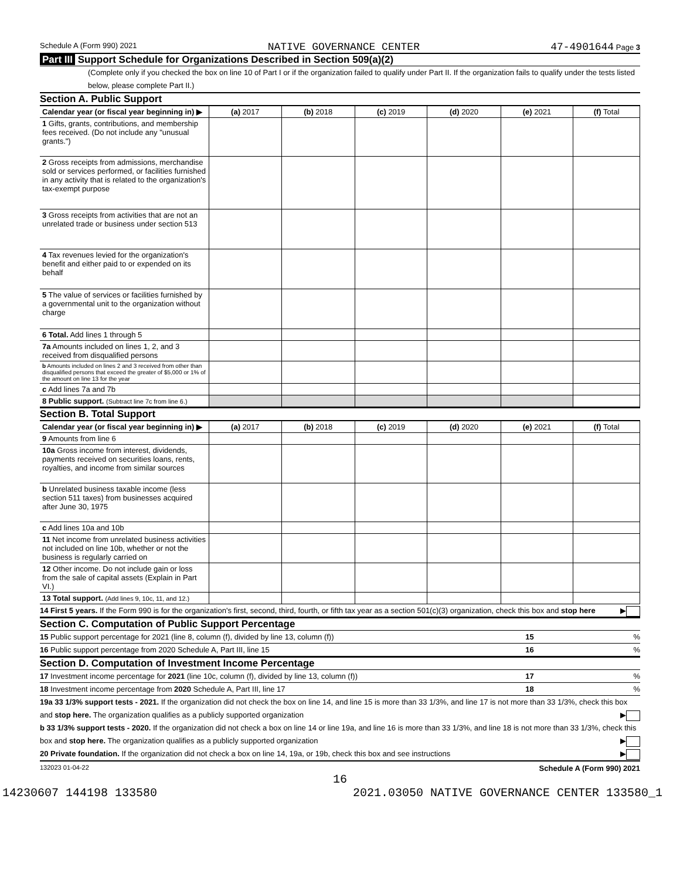Schedule A (Form 990) 2021 NATIVE GOVERNANCE CENTER 47-4901644 Page 3
Part III Support Schedule for Organizations Described in Section 509(a)(2)
(Complete only if you checked the box on line 10 of Part I or if the organization failed to qualify under Part II. If the organization fails to qualify under the tests listed below, please complete Part II.)
Section A. Public Support
| Calendar year (or fiscal year beginning in) ▶ | (a) 2017 | (b) 2018 | (c) 2019 | (d) 2020 | (e) 2021 | (f) Total |
| --- | --- | --- | --- | --- | --- | --- |
| 1 Gifts, grants, contributions, and membership fees received. (Do not include any "unusual grants.") | | | | | | |
| 2 Gross receipts from admissions, merchandise sold or services performed, or facilities furnished in any activity that is related to the organization's tax-exempt purpose | | | | | | |
| 3 Gross receipts from activities that are not an unrelated trade or business under section 513 | | | | | | |
| 4 Tax revenues levied for the organization's benefit and either paid to or expended on its behalf | | | | | | |
| 5 The value of services or facilities furnished by a governmental unit to the organization without charge | | | | | | |
| 6 Total. Add lines 1 through 5 | | | | | | |
| 7a Amounts included on lines 1, 2, and 3 received from disqualified persons | | | | | | |
| b Amounts included on lines 2 and 3 received from other than disqualified persons that exceed the greater of $5,000 or 1% of the amount on line 13 for the year | | | | | | |
| c Add lines 7a and 7b | | | | | | |
| 8 Public support. (Subtract line 7c from line 6.) | | | | | | |
Section B. Total Support
| Calendar year (or fiscal year beginning in) ▶ | (a) 2017 | (b) 2018 | (c) 2019 | (d) 2020 | (e) 2021 | (f) Total |
| --- | --- | --- | --- | --- | --- | --- |
| 9 Amounts from line 6 | | | | | | |
| 10a Gross income from interest, dividends, payments received on securities loans, rents, royalties, and income from similar sources | | | | | | |
| b Unrelated business taxable income (less section 511 taxes) from businesses acquired after June 30, 1975 | | | | | | |
| c Add lines 10a and 10b | | | | | | |
| 11 Net income from unrelated business activities not included on line 10b, whether or not the business is regularly carried on | | | | | | |
| 12 Other income. Do not include gain or loss from the sale of capital assets (Explain in Part VI.) | | | | | | |
| 13 Total support. (Add lines 9, 10c, 11, and 12.) | | | | | | |
14 First 5 years. If the Form 990 is for the organization's first, second, third, fourth, or fifth tax year as a section 501(c)(3) organization, check this box and stop here ▶
Section C. Computation of Public Support Percentage
15 Public support percentage for 2021 (line 8, column (f), divided by line 13, column (f)) 15 %
16 Public support percentage from 2020 Schedule A, Part III, line 15 16 %
Section D. Computation of Investment Income Percentage
17 Investment income percentage for 2021 (line 10c, column (f), divided by line 13, column (f)) 17 %
18 Investment income percentage from 2020 Schedule A, Part III, line 17 18 %
19a 33 1/3% support tests - 2021. If the organization did not check the box on line 14, and line 15 is more than 33 1/3%, and line 17 is not more than 33 1/3%, check this box and stop here. The organization qualifies as a publicly supported organization ▶
b 33 1/3% support tests - 2020. If the organization did not check a box on line 14 or line 19a, and line 16 is more than 33 1/3%, and line 18 is not more than 33 1/3%, check this box and stop here. The organization qualifies as a publicly supported organization ▶
20 Private foundation. If the organization did not check a box on line 14, 19a, or 19b, check this box and see instructions ▶
132023 01-04-22 Schedule A (Form 990) 2021
16
14230607 144198 133580 2021.03050 NATIVE GOVERNANCE CENTER 133580_1